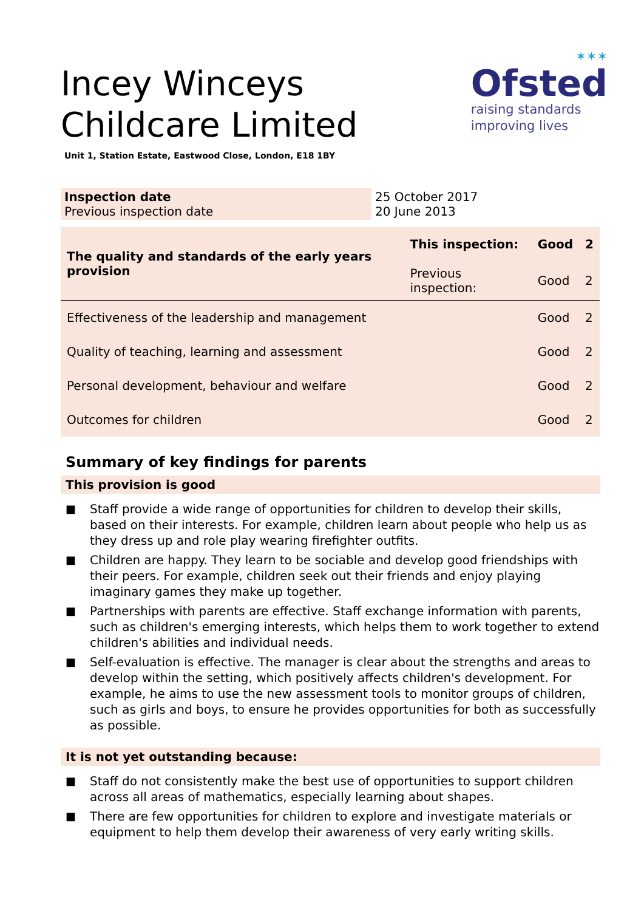✶✶✶
Ofsted
raising standards
improving lives
Incey Winceys Childcare Limited
Unit 1, Station Estate, Eastwood Close, London, E18 1BY
| Inspection date Previous inspection date | 25 October 2017 20 June 2013 |
| The quality and standards of the early years provision | This inspection: | Good | 2 |
| | Previous inspection: | Good | 2 |
| Effectiveness of the leadership and management | | Good | 2 |
| Quality of teaching, learning and assessment | | Good | 2 |
| Personal development, behaviour and welfare | | Good | 2 |
| Outcomes for children | | Good | 2 |
Summary of key findings for parents
This provision is good
■ Staff provide a wide range of opportunities for children to develop their skills, based on their interests. For example, children learn about people who help us as they dress up and role play wearing firefighter outfits.
■ Children are happy. They learn to be sociable and develop good friendships with their peers. For example, children seek out their friends and enjoy playing imaginary games they make up together.
■ Partnerships with parents are effective. Staff exchange information with parents, such as children's emerging interests, which helps them to work together to extend children's abilities and individual needs.
■ Self-evaluation is effective. The manager is clear about the strengths and areas to develop within the setting, which positively affects children's development. For example, he aims to use the new assessment tools to monitor groups of children, such as girls and boys, to ensure he provides opportunities for both as successfully as possible.
It is not yet outstanding because:
■ Staff do not consistently make the best use of opportunities to support children across all areas of mathematics, especially learning about shapes.
■ There are few opportunities for children to explore and investigate materials or equipment to help them develop their awareness of very early writing skills.